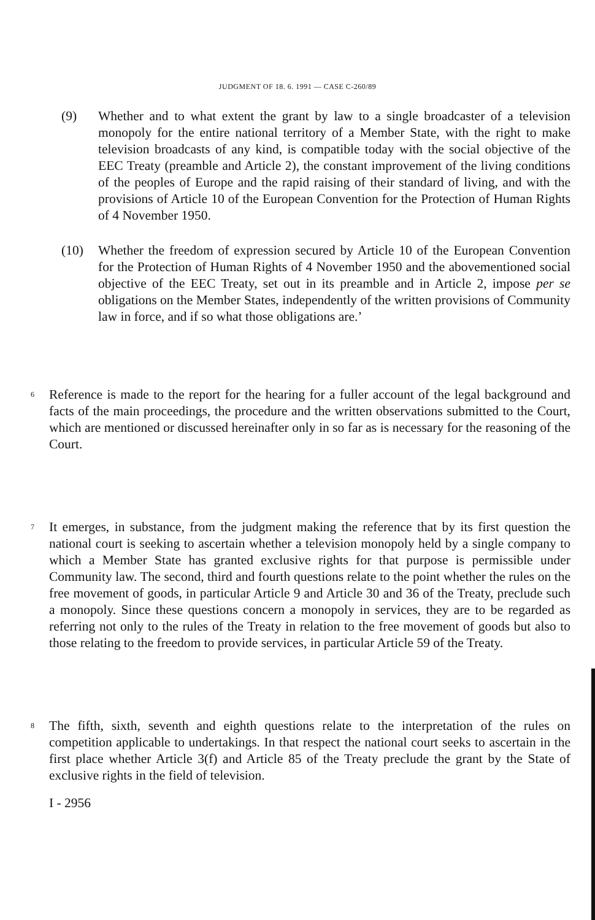JUDGMENT OF 18. 6. 1991 — CASE C-260/89
(9) Whether and to what extent the grant by law to a single broadcaster of a television monopoly for the entire national territory of a Member State, with the right to make television broadcasts of any kind, is compatible today with the social objective of the EEC Treaty (preamble and Article 2), the constant improvement of the living conditions of the peoples of Europe and the rapid raising of their standard of living, and with the provisions of Article 10 of the European Convention for the Protection of Human Rights of 4 November 1950.
(10) Whether the freedom of expression secured by Article 10 of the European Convention for the Protection of Human Rights of 4 November 1950 and the abovementioned social objective of the EEC Treaty, set out in its preamble and in Article 2, impose per se obligations on the Member States, independently of the written provisions of Community law in force, and if so what those obligations are.’
6 Reference is made to the report for the hearing for a fuller account of the legal background and facts of the main proceedings, the procedure and the written observations submitted to the Court, which are mentioned or discussed hereinafter only in so far as is necessary for the reasoning of the Court.
7 It emerges, in substance, from the judgment making the reference that by its first question the national court is seeking to ascertain whether a television monopoly held by a single company to which a Member State has granted exclusive rights for that purpose is permissible under Community law. The second, third and fourth questions relate to the point whether the rules on the free movement of goods, in particular Article 9 and Article 30 and 36 of the Treaty, preclude such a monopoly. Since these questions concern a monopoly in services, they are to be regarded as referring not only to the rules of the Treaty in relation to the free movement of goods but also to those relating to the freedom to provide services, in particular Article 59 of the Treaty.
8 The fifth, sixth, seventh and eighth questions relate to the interpretation of the rules on competition applicable to undertakings. In that respect the national court seeks to ascertain in the first place whether Article 3(f) and Article 85 of the Treaty preclude the grant by the State of exclusive rights in the field of television.
I - 2956